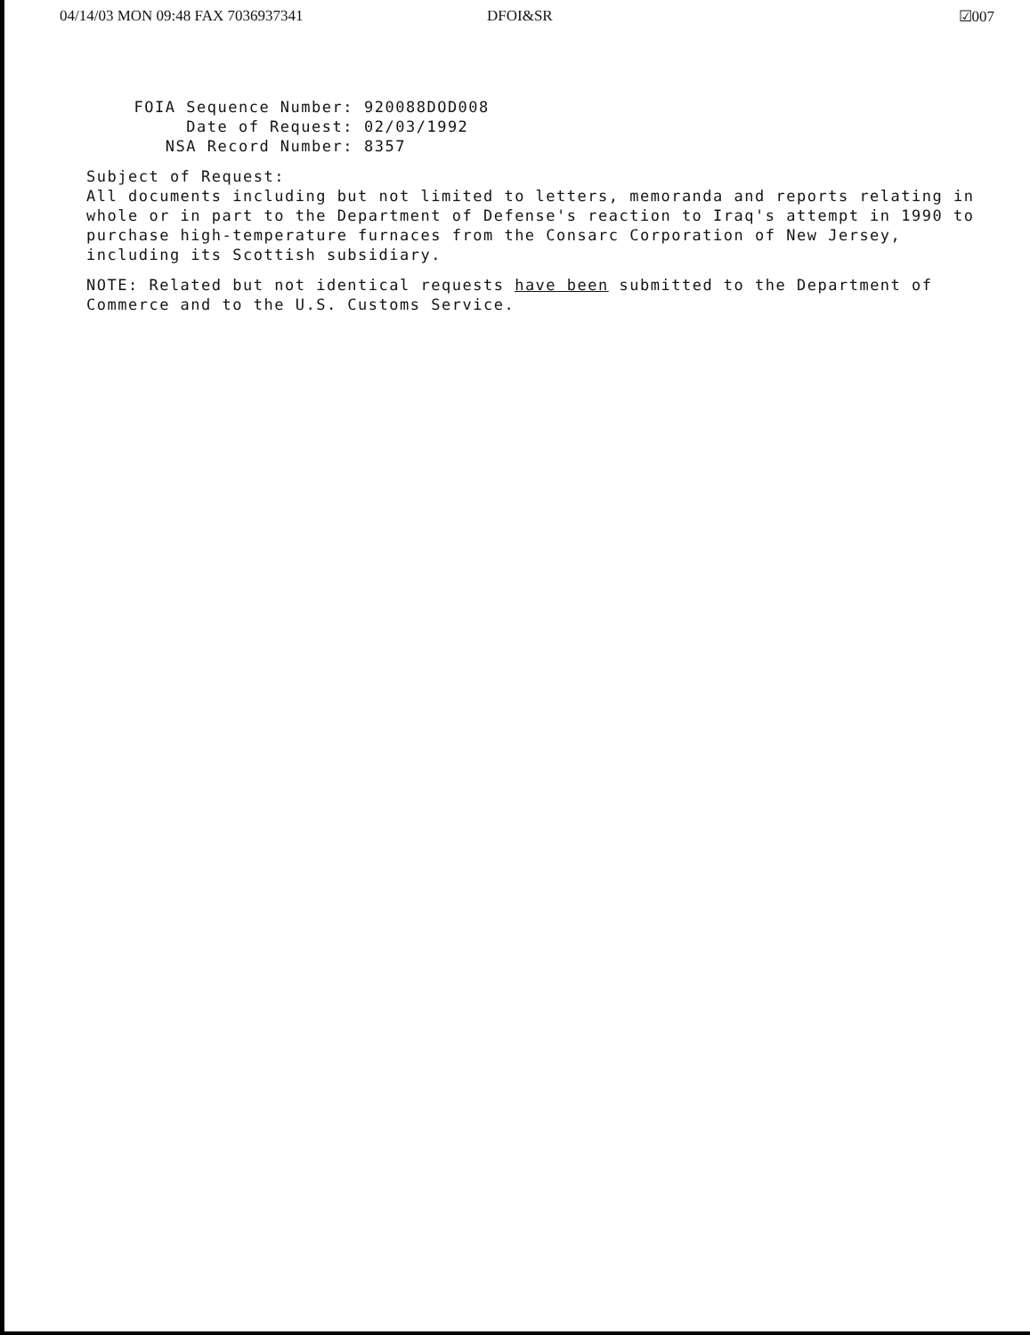04/14/03 MON 09:48 FAX 7036937341 DFOI&SR ☑007
FOIA Sequence Number: 920088DOD008
Date of Request: 02/03/1992
NSA Record Number: 8357
Subject of Request:
All documents including but not limited to letters, memoranda and reports relating in whole or in part to the Department of Defense's reaction to Iraq's attempt in 1990 to purchase high-temperature furnaces from the Consarc Corporation of New Jersey, including its Scottish subsidiary.
NOTE: Related but not identical requests have been submitted to the Department of Commerce and to the U.S. Customs Service.